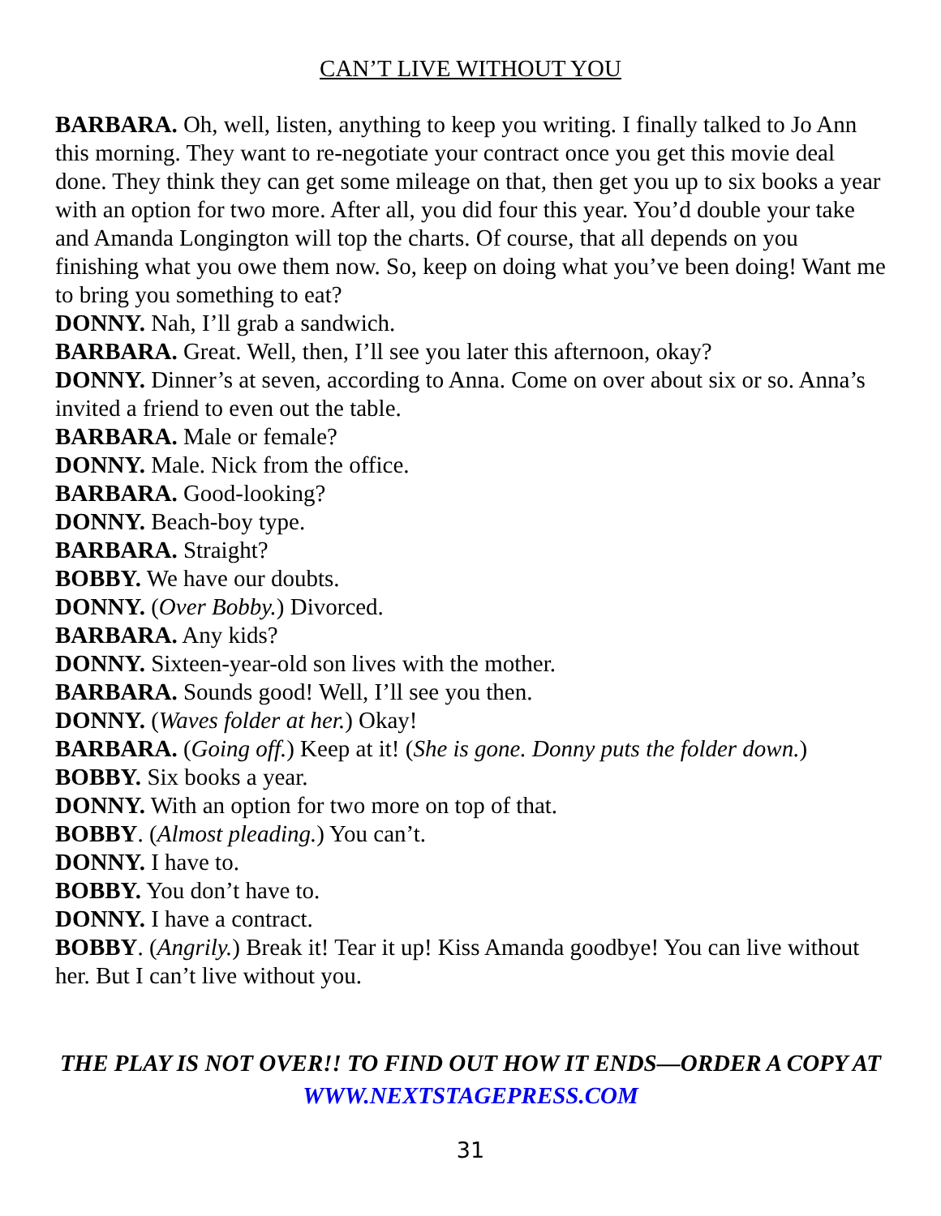CAN’T LIVE WITHOUT YOU
BARBARA. Oh, well, listen, anything to keep you writing. I finally talked to Jo Ann this morning. They want to re-negotiate your contract once you get this movie deal done. They think they can get some mileage on that, then get you up to six books a year with an option for two more. After all, you did four this year. You’d double your take and Amanda Longington will top the charts. Of course, that all depends on you finishing what you owe them now. So, keep on doing what you’ve been doing! Want me to bring you something to eat?
DONNY. Nah, I’ll grab a sandwich.
BARBARA. Great. Well, then, I’ll see you later this afternoon, okay?
DONNY. Dinner’s at seven, according to Anna. Come on over about six or so. Anna’s invited a friend to even out the table.
BARBARA. Male or female?
DONNY. Male. Nick from the office.
BARBARA. Good-looking?
DONNY. Beach-boy type.
BARBARA. Straight?
BOBBY. We have our doubts.
DONNY. (Over Bobby.) Divorced.
BARBARA. Any kids?
DONNY. Sixteen-year-old son lives with the mother.
BARBARA. Sounds good! Well, I’ll see you then.
DONNY. (Waves folder at her.) Okay!
BARBARA. (Going off.) Keep at it! (She is gone. Donny puts the folder down.)
BOBBY. Six books a year.
DONNY. With an option for two more on top of that.
BOBBY. (Almost pleading.) You can’t.
DONNY. I have to.
BOBBY. You don’t have to.
DONNY. I have a contract.
BOBBY. (Angrily.) Break it! Tear it up! Kiss Amanda goodbye! You can live without her. But I can’t live without you.
THE PLAY IS NOT OVER!! TO FIND OUT HOW IT ENDS—ORDER A COPY AT WWW.NEXTSTAGEPRESS.COM
31